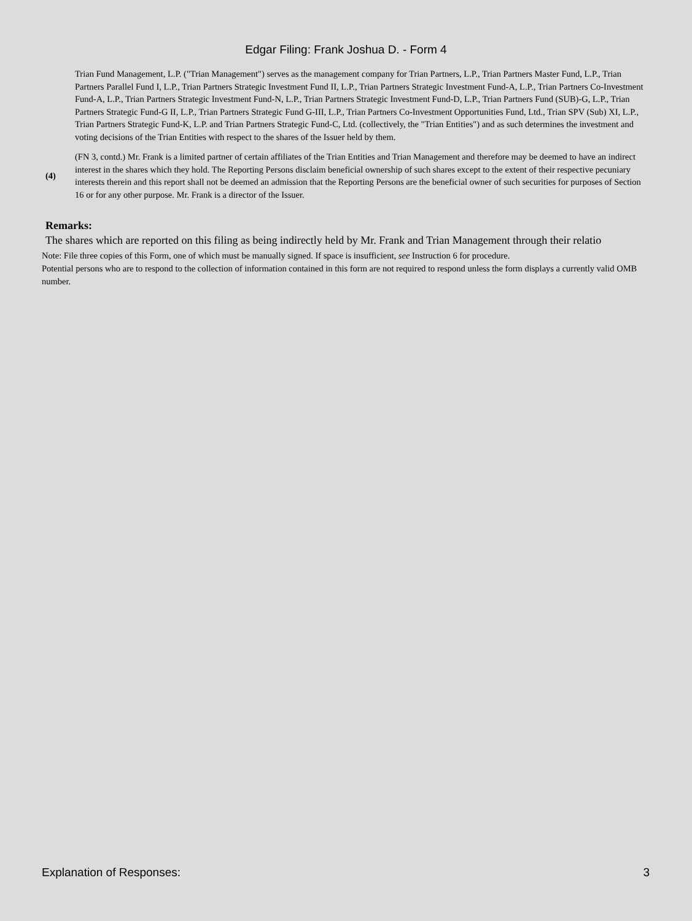Edgar Filing: Frank Joshua D. - Form 4
| | Trian Fund Management, L.P. ("Trian Management") serves as the management company for Trian Partners, L.P., Trian Partners Master Fund, L.P., Trian Partners Parallel Fund I, L.P., Trian Partners Strategic Investment Fund II, L.P., Trian Partners Strategic Investment Fund-A, L.P., Trian Partners Co-Investment Fund-A, L.P., Trian Partners Strategic Investment Fund-N, L.P., Trian Partners Strategic Investment Fund-D, L.P., Trian Partners Fund (SUB)-G, L.P., Trian Partners Strategic Fund-G II, L.P., Trian Partners Strategic Fund G-III, L.P., Trian Partners Co-Investment Opportunities Fund, Ltd., Trian SPV (Sub) XI, L.P., Trian Partners Strategic Fund-K, L.P. and Trian Partners Strategic Fund-C, Ltd. (collectively, the "Trian Entities") and as such determines the investment and voting decisions of the Trian Entities with respect to the shares of the Issuer held by them. |
| (4) | (FN 3, contd.) Mr. Frank is a limited partner of certain affiliates of the Trian Entities and Trian Management and therefore may be deemed to have an indirect interest in the shares which they hold. The Reporting Persons disclaim beneficial ownership of such shares except to the extent of their respective pecuniary interests therein and this report shall not be deemed an admission that the Reporting Persons are the beneficial owner of such securities for purposes of Section 16 or for any other purpose. Mr. Frank is a director of the Issuer. |
Remarks:
The shares which are reported on this filing as being indirectly held by Mr. Frank and Trian Management through their relatio
Note: File three copies of this Form, one of which must be manually signed. If space is insufficient, see Instruction 6 for procedure.
Potential persons who are to respond to the collection of information contained in this form are not required to respond unless the form displays a currently valid OMB number.
Explanation of Responses: 3